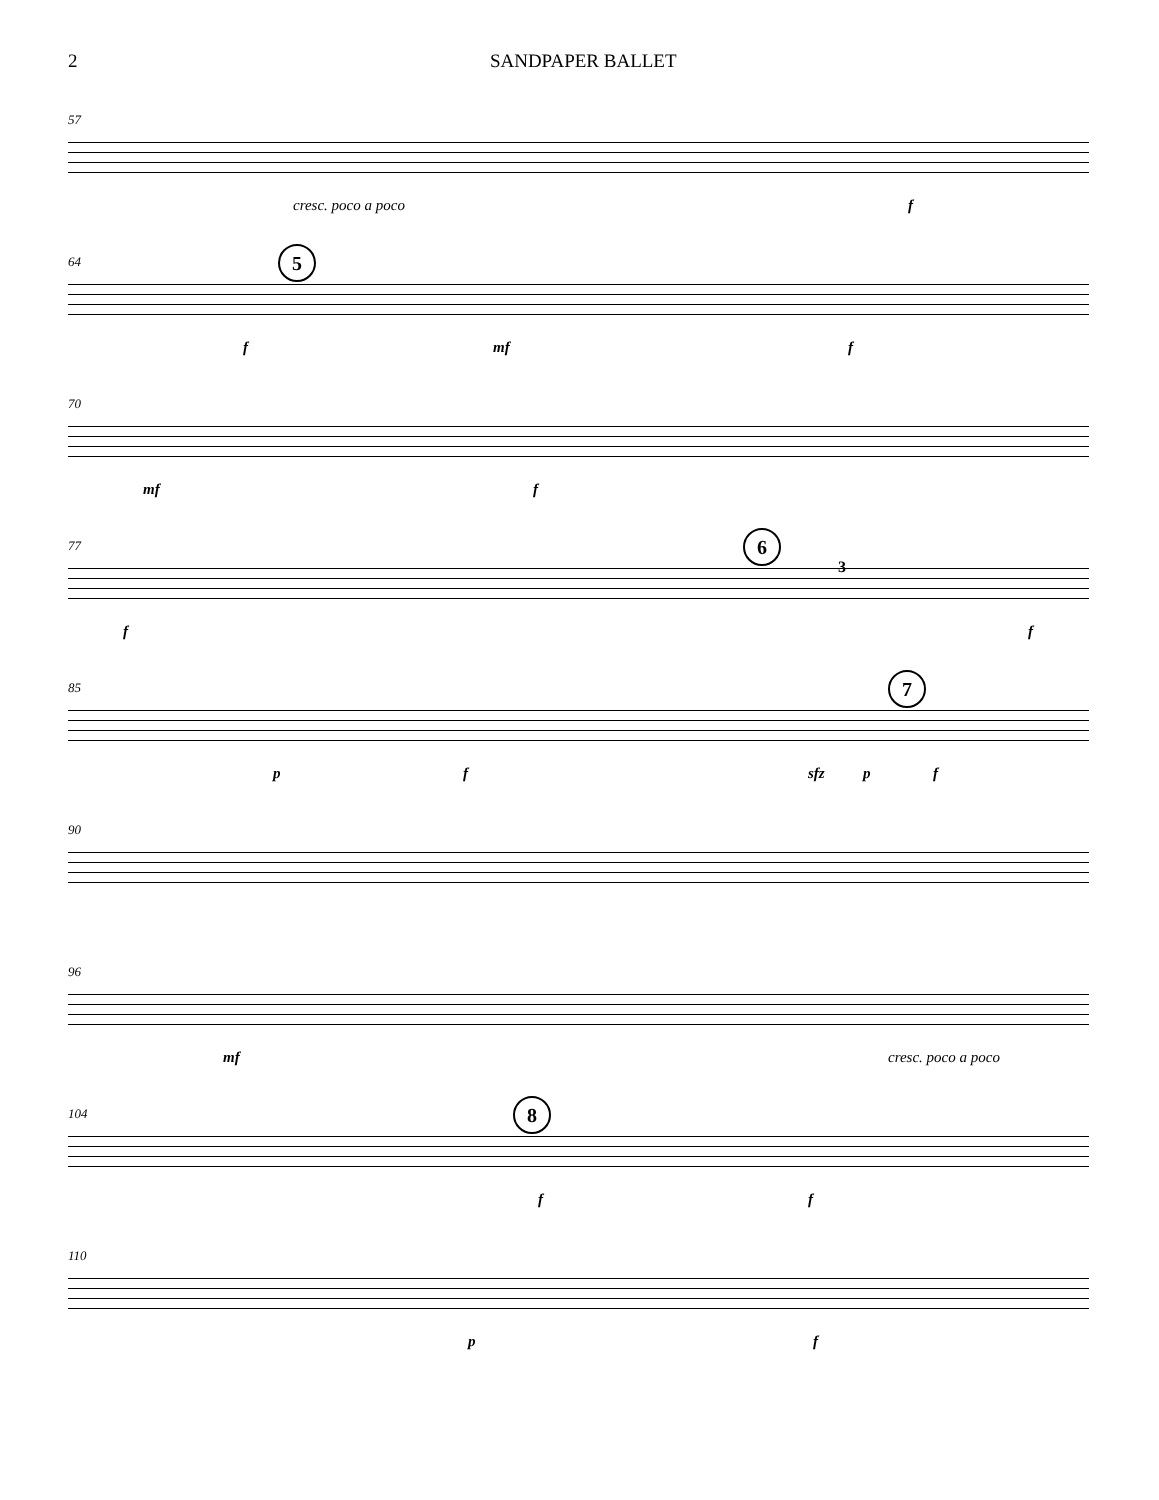2 SANDPAPER BALLET
57
cresc. poco a poco f
5 64
f mf f
70
mf f
6 77
3
f f
7 85
p f sfz p f
90
96
mf cresc. poco a poco
8 104
f f
110
p f